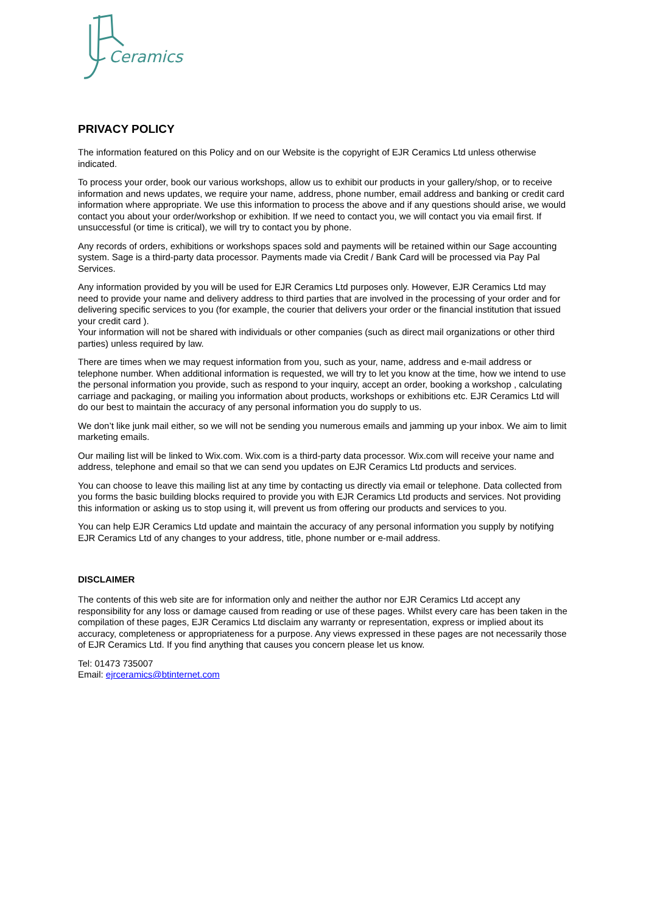Ceramics
PRIVACY POLICY
The information featured on this Policy and on our Website is the copyright of EJR Ceramics Ltd unless otherwise indicated.
To process your order, book our various workshops, allow us to exhibit our products in your gallery/shop, or to receive information and news updates, we require your name, address, phone number, email address and banking or credit card information where appropriate. We use this information to process the above and if any questions should arise, we would contact you about your order/workshop or exhibition. If we need to contact you, we will contact you via email first. If unsuccessful (or time is critical), we will try to contact you by phone.
Any records of orders, exhibitions or workshops spaces sold and payments will be retained within our Sage accounting system. Sage is a third-party data processor. Payments made via Credit / Bank Card will be processed via Pay Pal Services.
Any information provided by you will be used for EJR Ceramics Ltd purposes only. However, EJR Ceramics Ltd may need to provide your name and delivery address to third parties that are involved in the processing of your order and for delivering specific services to you (for example, the courier that delivers your order or the financial institution that issued your credit card ).
Your information will not be shared with individuals or other companies (such as direct mail organizations or other third parties) unless required by law.
There are times when we may request information from you, such as your, name, address and e-mail address or telephone number. When additional information is requested, we will try to let you know at the time, how we intend to use the personal information you provide, such as respond to your inquiry, accept an order, booking a workshop , calculating carriage and packaging, or mailing you information about products, workshops or exhibitions etc. EJR Ceramics Ltd will do our best to maintain the accuracy of any personal information you do supply to us.
We don’t like junk mail either, so we will not be sending you numerous emails and jamming up your inbox. We aim to limit marketing emails.
Our mailing list will be linked to Wix.com. Wix.com is a third-party data processor. Wix.com will receive your name and address, telephone and email so that we can send you updates on EJR Ceramics Ltd products and services.
You can choose to leave this mailing list at any time by contacting us directly via email or telephone. Data collected from you forms the basic building blocks required to provide you with EJR Ceramics Ltd products and services. Not providing this information or asking us to stop using it, will prevent us from offering our products and services to you.
You can help EJR Ceramics Ltd update and maintain the accuracy of any personal information you supply by notifying EJR Ceramics Ltd of any changes to your address, title, phone number or e-mail address.
DISCLAIMER
The contents of this web site are for information only and neither the author nor EJR Ceramics Ltd accept any responsibility for any loss or damage caused from reading or use of these pages. Whilst every care has been taken in the compilation of these pages, EJR Ceramics Ltd disclaim any warranty or representation, express or implied about its accuracy, completeness or appropriateness for a purpose. Any views expressed in these pages are not necessarily those of EJR Ceramics Ltd. If you find anything that causes you concern please let us know.
Tel: 01473 735007
Email: ejrceramics@btinternet.com